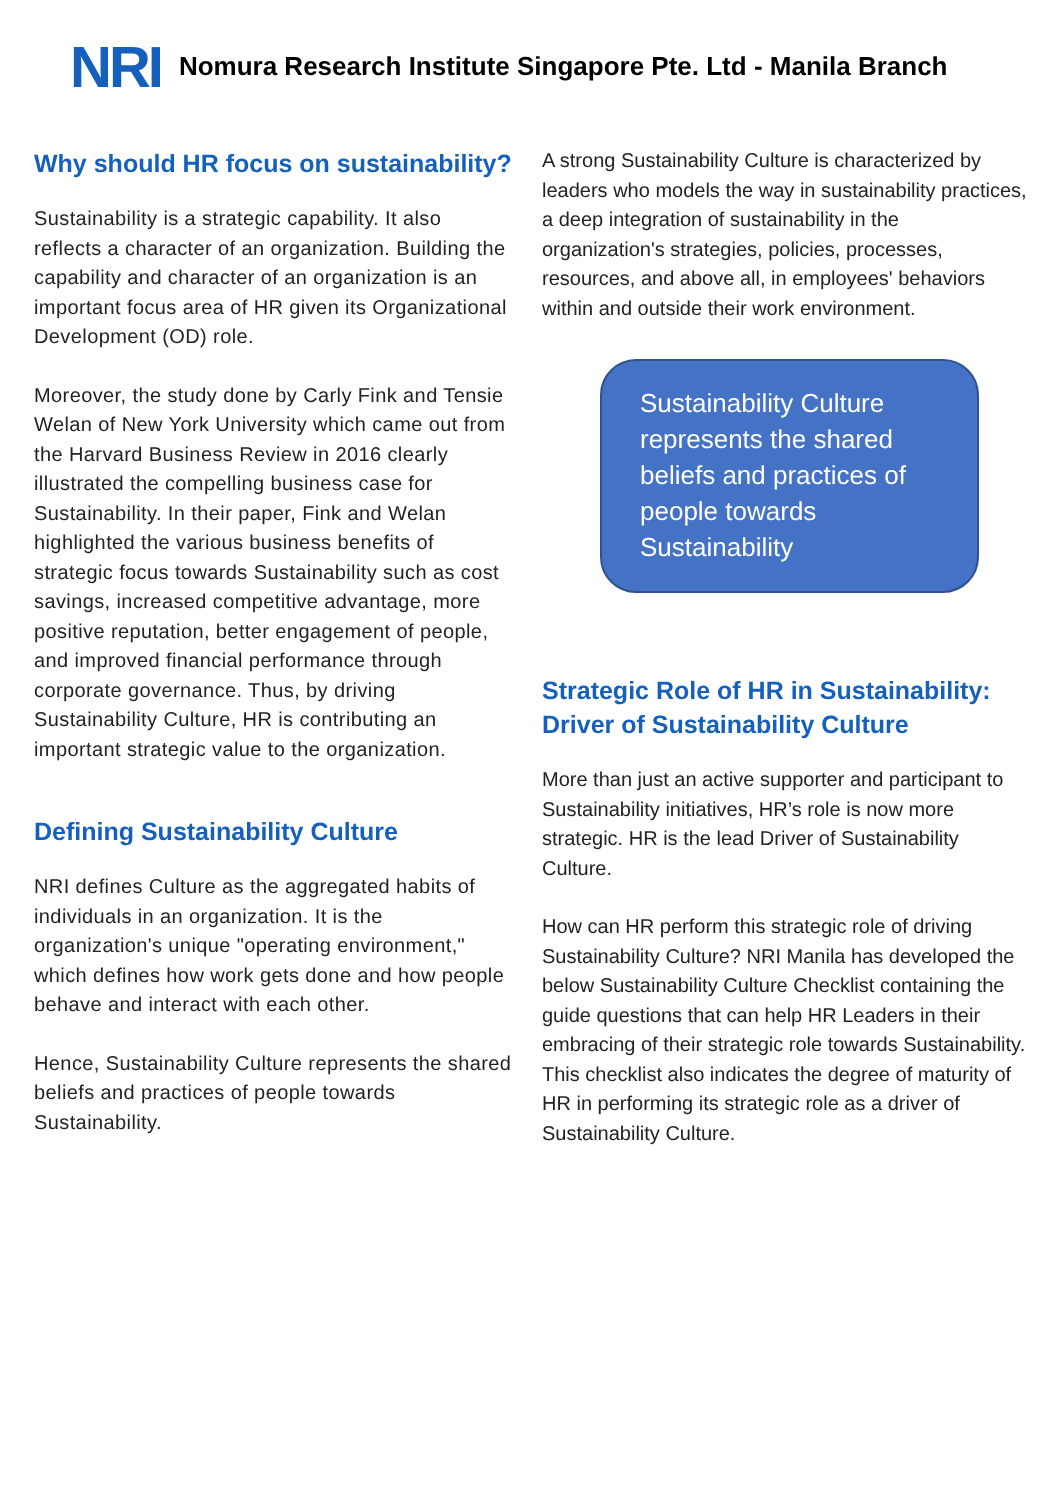NRI
Nomura Research Institute Singapore Pte. Ltd - Manila Branch
Why should HR focus on sustainability?
Sustainability is a strategic capability. It also reflects a character of an organization. Building the capability and character of an organization is an important focus area of HR given its Organizational Development (OD) role.
Moreover, the study done by Carly Fink and Tensie Welan of New York University which came out from the Harvard Business Review in 2016 clearly illustrated the compelling business case for Sustainability. In their paper, Fink and Welan highlighted the various business benefits of strategic focus towards Sustainability such as cost savings, increased competitive advantage, more positive reputation, better engagement of people, and improved financial performance through corporate governance. Thus, by driving Sustainability Culture, HR is contributing an important strategic value to the organization.
Defining Sustainability Culture
NRI defines Culture as the aggregated habits of individuals in an organization. It is the organization's unique "operating environment," which defines how work gets done and how people behave and interact with each other.
Hence, Sustainability Culture represents the shared beliefs and practices of people towards Sustainability.
A strong Sustainability Culture is characterized by leaders who models the way in sustainability practices, a deep integration of sustainability in the organization's strategies, policies, processes, resources, and above all, in employees' behaviors within and outside their work environment.
Sustainability Culture represents the shared beliefs and practices of people towards Sustainability
Strategic Role of HR in Sustainability: Driver of Sustainability Culture
More than just an active supporter and participant to Sustainability initiatives, HR’s role is now more strategic. HR is the lead Driver of Sustainability Culture.
How can HR perform this strategic role of driving Sustainability Culture? NRI Manila has developed the below Sustainability Culture Checklist containing the guide questions that can help HR Leaders in their embracing of their strategic role towards Sustainability. This checklist also indicates the degree of maturity of HR in performing its strategic role as a driver of Sustainability Culture.